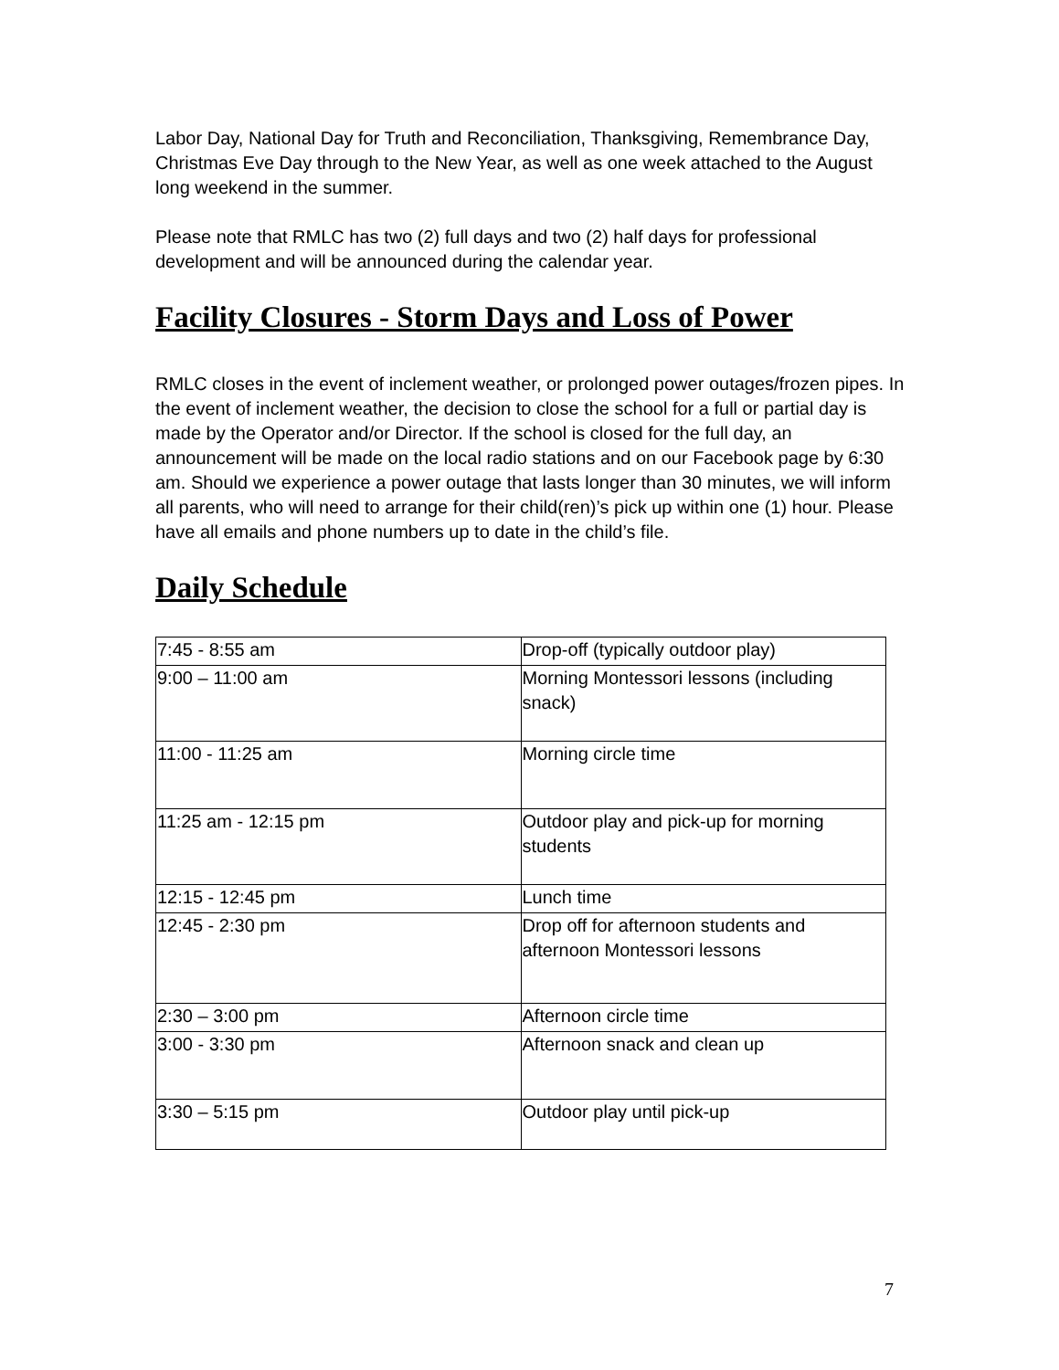Labor Day, National Day for Truth and Reconciliation, Thanksgiving, Remembrance Day, Christmas Eve Day through to the New Year, as well as one week attached to the August long weekend in the summer.
Please note that RMLC has two (2) full days and two (2) half days for professional development and will be announced during the calendar year.
Facility Closures - Storm Days and Loss of Power
RMLC closes in the event of inclement weather, or prolonged power outages/frozen pipes. In the event of inclement weather, the decision to close the school for a full or partial day is made by the Operator and/or Director. If the school is closed for the full day, an announcement will be made on the local radio stations and on our Facebook page by 6:30 am. Should we experience a power outage that lasts longer than 30 minutes, we will inform all parents, who will need to arrange for their child(ren)’s pick up within one (1) hour. Please have all emails and phone numbers up to date in the child’s file.
Daily Schedule
| 7:45 - 8:55 am | Drop-off (typically outdoor play) |
| 9:00 – 11:00 am | Morning Montessori lessons (including snack) |
| 11:00 - 11:25 am | Morning circle time |
| 11:25 am - 12:15 pm | Outdoor play and pick-up for morning students |
| 12:15 - 12:45 pm | Lunch time |
| 12:45 - 2:30 pm | Drop off for afternoon students and afternoon Montessori lessons |
| 2:30 – 3:00 pm | Afternoon circle time |
| 3:00 - 3:30 pm | Afternoon snack and clean up |
| 3:30 – 5:15 pm | Outdoor play until pick-up |
7